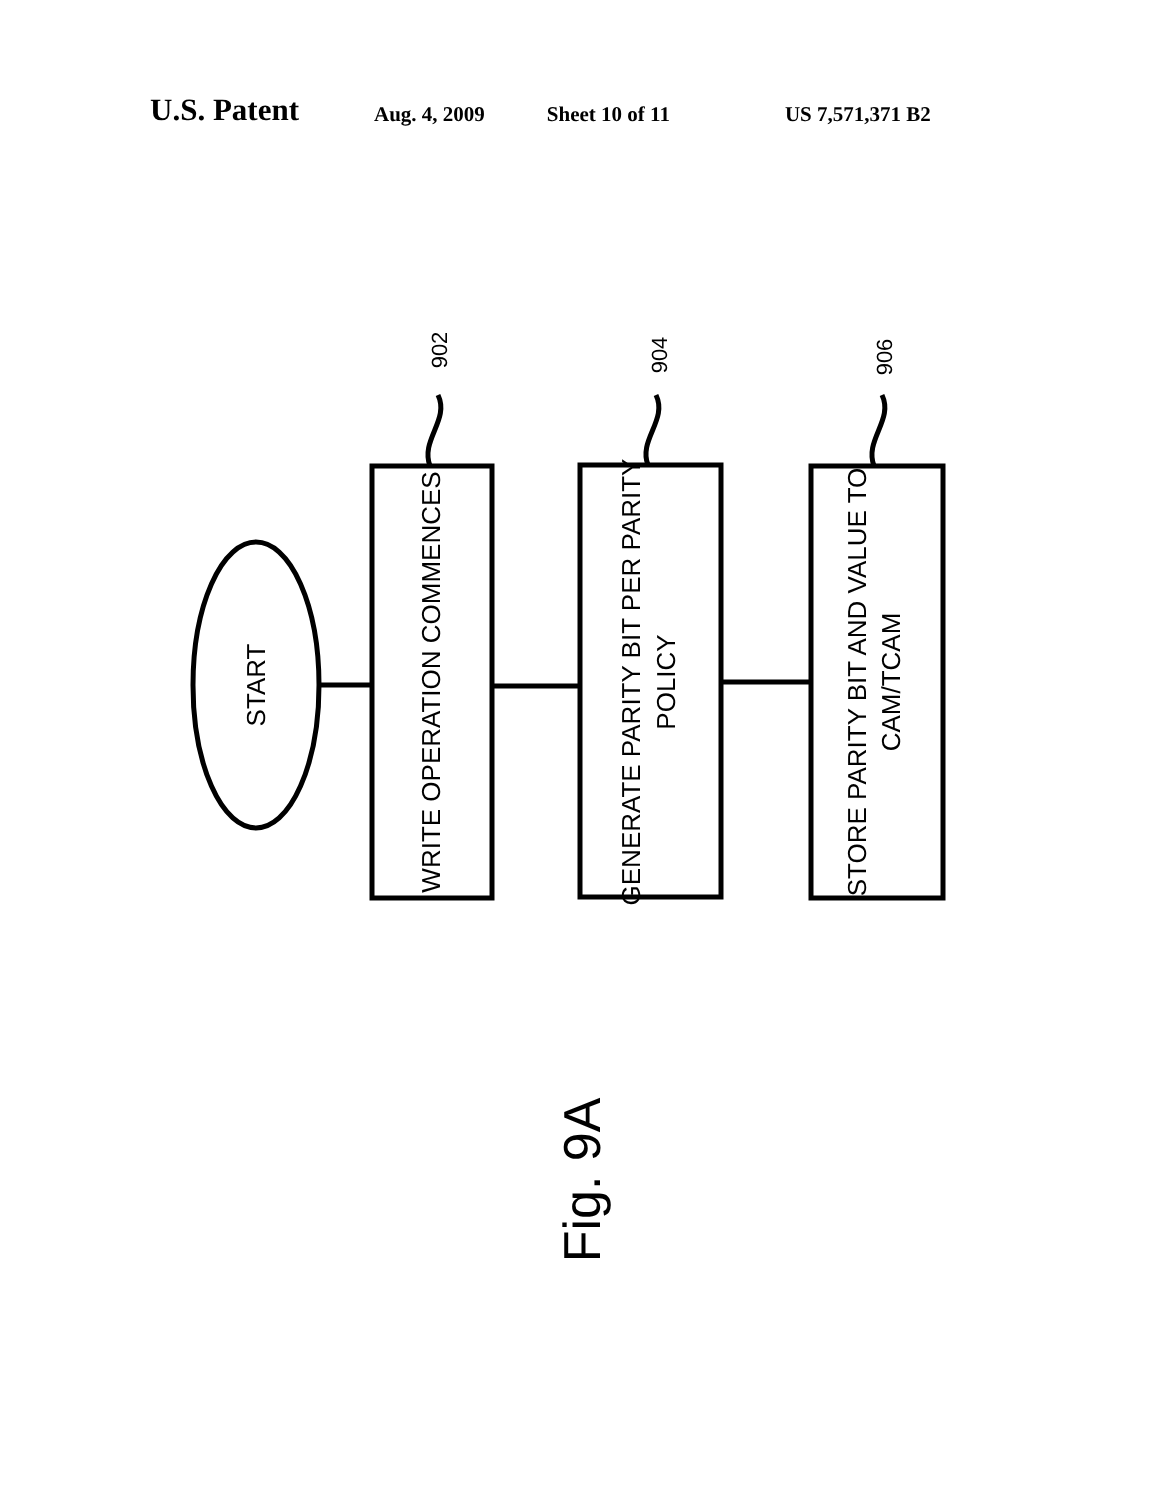U.S. Patent
Aug. 4, 2009 Sheet 10 of 11 US 7,571,371 B2
START
WRITE OPERATION COMMENCES
GENERATE PARITY BIT PER PARITY
POLICY
STORE PARITY BIT AND VALUE TO
CAM/TCAM
902
904
906
Fig. 9A